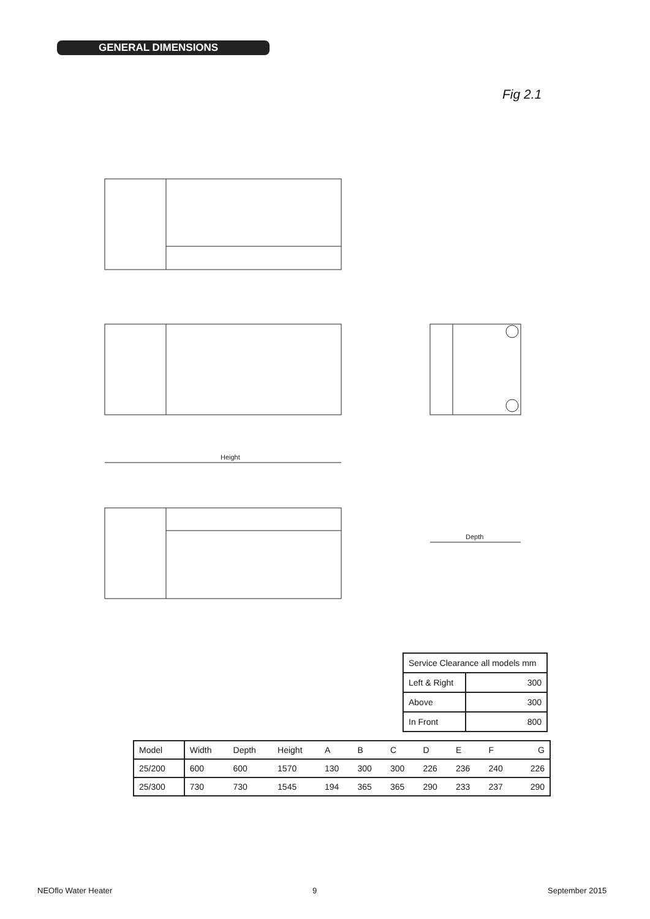GENERAL DIMENSIONS
Fig 2.1
Height
Depth
| Service Clearance all models mm | |
| Left & Right | 300 |
| Above | 300 |
| In Front | 800 |
| Model | Width | Depth | Height | A | B | C | D | E | F | G |
| 25/200 | 600 | 600 | 1570 | 130 | 300 | 300 | 226 | 236 | 240 | 226 |
| 25/300 | 730 | 730 | 1545 | 194 | 365 | 365 | 290 | 233 | 237 | 290 |
NEOflo Water Heater 9 September 2015